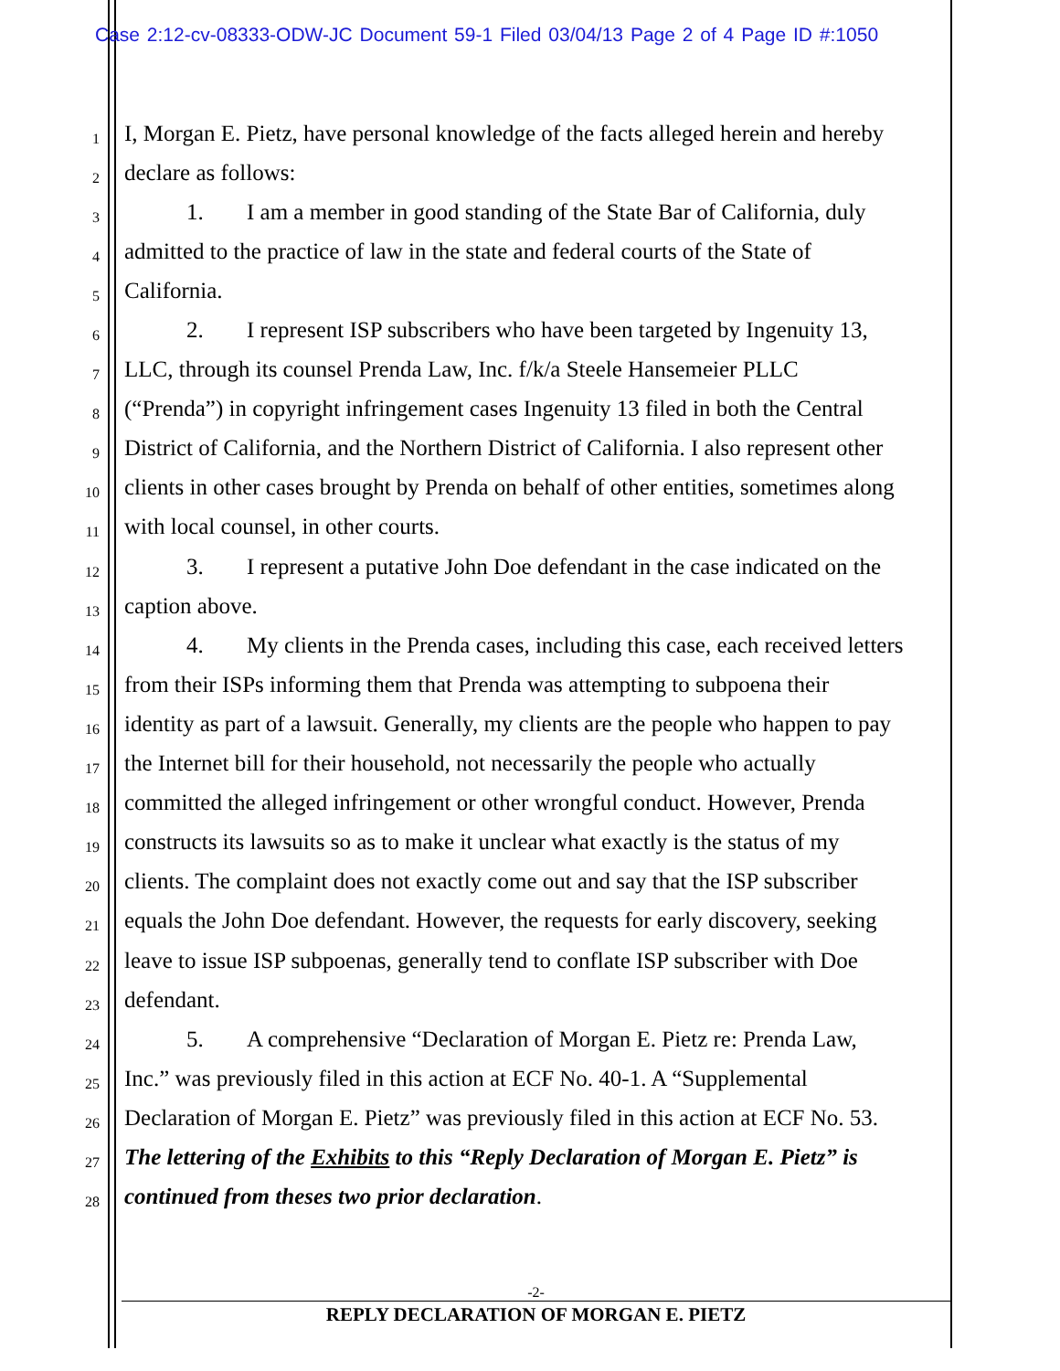Case 2:12-cv-08333-ODW-JC Document 59-1 Filed 03/04/13 Page 2 of 4 Page ID #:1050
1 I, Morgan E. Pietz, have personal knowledge of the facts alleged herein and hereby
2 declare as follows:
3 1. I am a member in good standing of the State Bar of California, duly
4 admitted to the practice of law in the state and federal courts of the State of
5 California.
6 2. I represent ISP subscribers who have been targeted by Ingenuity 13,
7 LLC, through its counsel Prenda Law, Inc. f/k/a Steele Hansemeier PLLC
8 (“Prenda”) in copyright infringement cases Ingenuity 13 filed in both the Central
9 District of California, and the Northern District of California. I also represent other
10 clients in other cases brought by Prenda on behalf of other entities, sometimes along
11 with local counsel, in other courts.
12 3. I represent a putative John Doe defendant in the case indicated on the
13 caption above.
14 4. My clients in the Prenda cases, including this case, each received letters
15 from their ISPs informing them that Prenda was attempting to subpoena their
16 identity as part of a lawsuit. Generally, my clients are the people who happen to pay
17 the Internet bill for their household, not necessarily the people who actually
18 committed the alleged infringement or other wrongful conduct. However, Prenda
19 constructs its lawsuits so as to make it unclear what exactly is the status of my
20 clients. The complaint does not exactly come out and say that the ISP subscriber
21 equals the John Doe defendant. However, the requests for early discovery, seeking
22 leave to issue ISP subpoenas, generally tend to conflate ISP subscriber with Doe
23 defendant.
24 5. A comprehensive “Declaration of Morgan E. Pietz re: Prenda Law,
25 Inc.” was previously filed in this action at ECF No. 40-1. A “Supplemental
26 Declaration of Morgan E. Pietz” was previously filed in this action at ECF No. 53.
27 The lettering of the Exhibits to this “Reply Declaration of Morgan E. Pietz” is
28 continued from theses two prior declaration.
-2-
REPLY DECLARATION OF MORGAN E. PIETZ